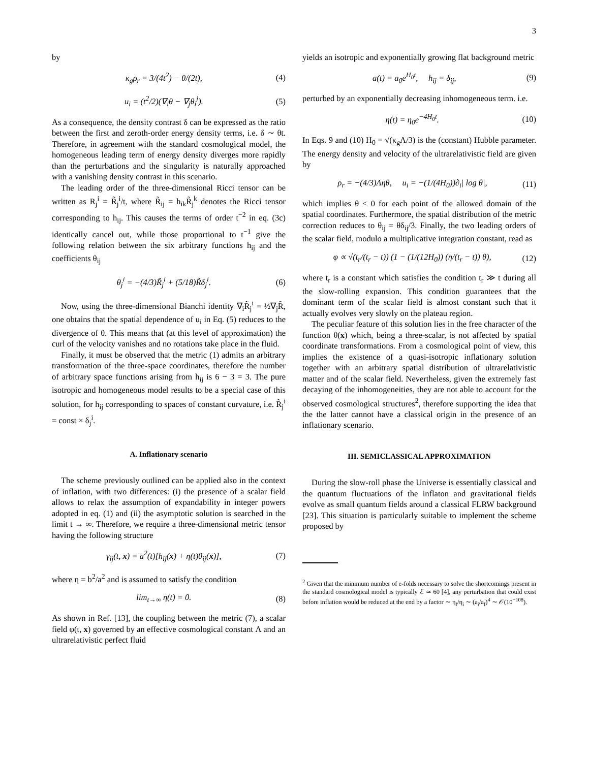3
by
κ<sub>g</sub>ρ<sub>r</sub> = 3/(4t<sup>2</sup>) − θ/(2t), (4)
u<sub>i</sub> = (t<sup>2</sup>/2)(∇<sub>i</sub>θ − ∇<sub>j</sub>θ<sub>i</sub><sup>j</sup>). (5)
As a consequence, the density contrast δ can be expressed as the ratio between the first and zeroth-order energy density terms, i.e. δ ∼ θt. Therefore, in agreement with the standard cosmological model, the homogeneous leading term of energy density diverges more rapidly than the perturbations and the singularity is naturally approached with a vanishing density contrast in this scenario.
The leading order of the three-dimensional Ricci tensor can be written as R<sub>j</sub><sup>i</sup> = R̃<sub>j</sub><sup>i</sup>/t, where R̃<sub>ij</sub> = h<sub>ik</sub>R̃<sub>j</sub><sup>k</sup> denotes the Ricci tensor corresponding to h<sub>ij</sub>. This causes the terms of order t<sup>−2</sup> in eq. (3c) identically cancel out, while those proportional to t<sup>−1</sup> give the following relation between the six arbitrary functions h<sub>ij</sub> and the coefficients θ<sub>ij</sub>
θ<sub>j</sub><sup>i</sup> = −(4/3)R̃<sub>j</sub><sup>i</sup> + (5/18)R̃δ<sub>j</sub><sup>i</sup>. (6)
Now, using the three-dimensional Bianchi identity ∇<sub>i</sub>R̃<sub>j</sub><sup>i</sup> = ½∇<sub>j</sub>R̃, one obtains that the spatial dependence of u<sub>i</sub> in Eq. (5) reduces to the divergence of θ. This means that (at this level of approximation) the curl of the velocity vanishes and no rotations take place in the fluid.
Finally, it must be observed that the metric (1) admits an arbitrary transformation of the three-space coordinates, therefore the number of arbitrary space functions arising from h<sub>ij</sub> is 6 − 3 = 3. The pure isotropic and homogeneous model results to be a special case of this solution, for h<sub>ij</sub> corresponding to spaces of constant curvature, i.e. R̃<sub>j</sub><sup>i</sup> = const × δ<sub>j</sub><sup>i</sup>.
A. Inflationary scenario
The scheme previously outlined can be applied also in the context of inflation, with two differences: (i) the presence of a scalar field allows to relax the assumption of expandability in integer powers adopted in eq. (1) and (ii) the asymptotic solution is searched in the limit t → ∞. Therefore, we require a three-dimensional metric tensor having the following structure
γ<sub>ij</sub>(t, x) = a<sup>2</sup>(t)[h<sub>ij</sub>(x) + η(t)θ<sub>ij</sub>(x)], (7)
where η = b<sup>2</sup>/a<sup>2</sup> and is assumed to satisfy the condition
lim<sub>t→∞</sub> η(t) = 0. (8)
As shown in Ref. [13], the coupling between the metric (7), a scalar field φ(t, x) governed by an effective cosmological constant Λ and an ultrarelativistic perfect fluid
yields an isotropic and exponentially growing flat background metric
a(t) = a<sub>0</sub>e<sup>H<sub>0</sub>t</sup>, h<sub>ij</sub> = δ<sub>ij</sub>, (9)
perturbed by an exponentially decreasing inhomogeneous term. i.e.
η(t) = η<sub>0</sub>e<sup>−4H<sub>0</sub>t</sup>. (10)
In Eqs. 9 and (10) H<sub>0</sub> = √(κ<sub>g</sub>Λ/3) is the (constant) Hubble parameter. The energy density and velocity of the ultrarelativistic field are given by
ρ<sub>r</sub> = −(4/3)Ληθ, u<sub>i</sub> = −(1/(4H<sub>0</sub>))∂<sub>i</sub>| log θ|, (11)
which implies θ < 0 for each point of the allowed domain of the spatial coordinates. Furthermore, the spatial distribution of the metric correction reduces to θ<sub>ij</sub> = θδ<sub>ij</sub>/3. Finally, the two leading orders of the scalar field, modulo a multiplicative integration constant, read as
φ ∝ √(t<sub>r</sub>/(t<sub>r</sub> − t)) (1 − (1/(12H<sub>0</sub>)) (η/(t<sub>r</sub> − t)) θ), (12)
where t<sub>r</sub> is a constant which satisfies the condition t<sub>r</sub> ≫ t during all the slow-rolling expansion. This condition guarantees that the dominant term of the scalar field is almost constant such that it actually evolves very slowly on the plateau region.
The peculiar feature of this solution lies in the free character of the function θ(x) which, being a three-scalar, is not affected by spatial coordinate transformations. From a cosmological point of view, this implies the existence of a quasi-isotropic inflationary solution together with an arbitrary spatial distribution of ultrarelativistic matter and of the scalar field. Nevertheless, given the extremely fast decaying of the inhomogeneities, they are not able to account for the observed cosmological structures<sup>2</sup>, therefore supporting the idea that the the latter cannot have a classical origin in the presence of an inflationary scenario.
III. SEMICLASSICAL APPROXIMATION
During the slow-roll phase the Universe is essentially classical and the quantum fluctuations of the inflaton and gravitational fields evolve as small quantum fields around a classical FLRW background [23]. This situation is particularly suitable to implement the scheme proposed by
<sup>2</sup> Given that the minimum number of e-folds necessary to solve the shortcomings present in the standard cosmological model is typically ℰ ≃ 60 [4], any perturbation that could exist before inflation would be reduced at the end by a factor ∼ η<sub>f</sub>/η<sub>i</sub> ∼ (a<sub>i</sub>/a<sub>f</sub>)<sup>4</sup> ∼ 𝒪(10<sup>−108</sup>).